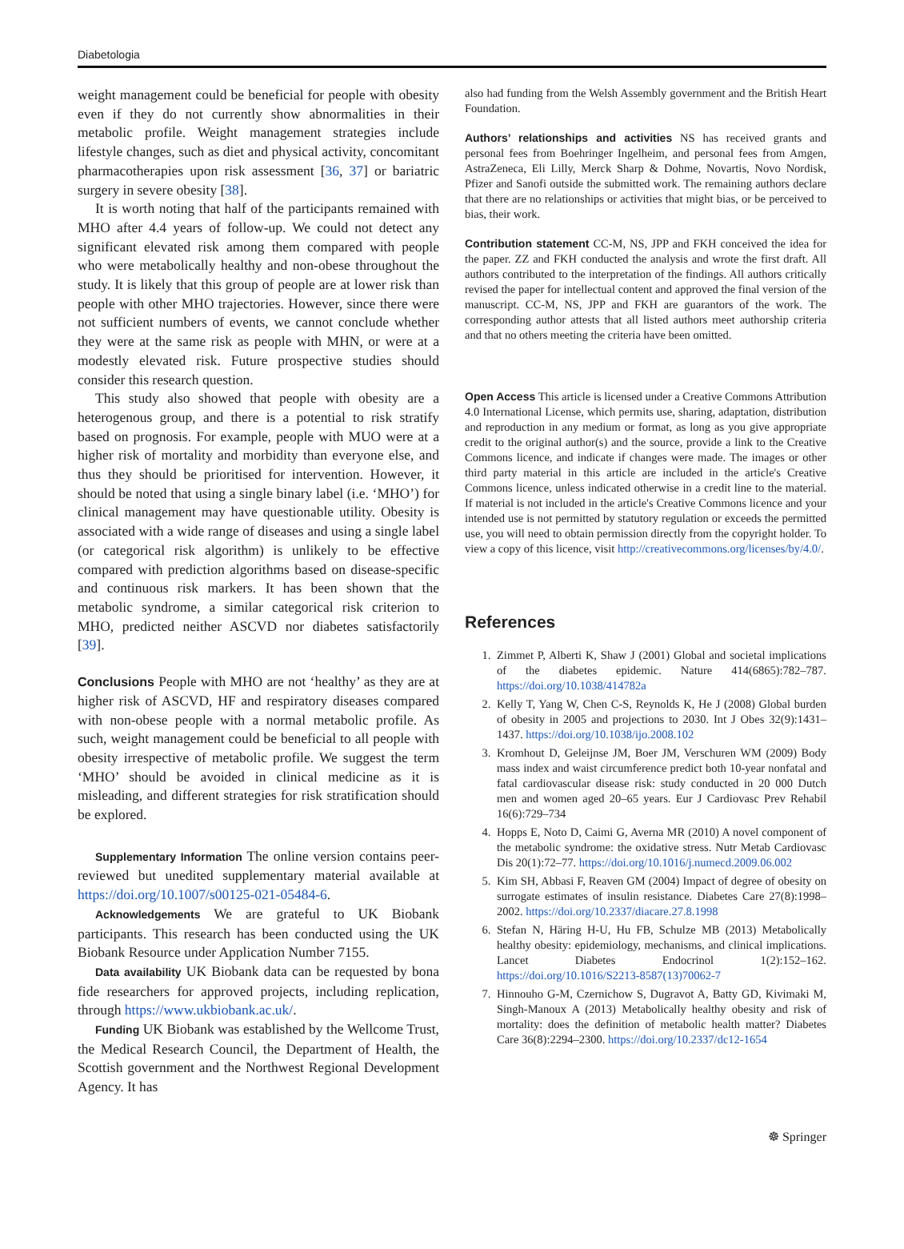Diabetologia
weight management could be beneficial for people with obesity even if they do not currently show abnormalities in their metabolic profile. Weight management strategies include lifestyle changes, such as diet and physical activity, concomitant pharmacotherapies upon risk assessment [36, 37] or bariatric surgery in severe obesity [38].
It is worth noting that half of the participants remained with MHO after 4.4 years of follow-up. We could not detect any significant elevated risk among them compared with people who were metabolically healthy and non-obese throughout the study. It is likely that this group of people are at lower risk than people with other MHO trajectories. However, since there were not sufficient numbers of events, we cannot conclude whether they were at the same risk as people with MHN, or were at a modestly elevated risk. Future prospective studies should consider this research question.
This study also showed that people with obesity are a heterogenous group, and there is a potential to risk stratify based on prognosis. For example, people with MUO were at a higher risk of mortality and morbidity than everyone else, and thus they should be prioritised for intervention. However, it should be noted that using a single binary label (i.e. ‘MHO’) for clinical management may have questionable utility. Obesity is associated with a wide range of diseases and using a single label (or categorical risk algorithm) is unlikely to be effective compared with prediction algorithms based on disease-specific and continuous risk markers. It has been shown that the metabolic syndrome, a similar categorical risk criterion to MHO, predicted neither ASCVD nor diabetes satisfactorily [39].
Conclusions People with MHO are not ‘healthy’ as they are at higher risk of ASCVD, HF and respiratory diseases compared with non-obese people with a normal metabolic profile. As such, weight management could be beneficial to all people with obesity irrespective of metabolic profile. We suggest the term ‘MHO’ should be avoided in clinical medicine as it is misleading, and different strategies for risk stratification should be explored.
Supplementary Information The online version contains peer-reviewed but unedited supplementary material available at https://doi.org/10.1007/s00125-021-05484-6.
Acknowledgements We are grateful to UK Biobank participants. This research has been conducted using the UK Biobank Resource under Application Number 7155.
Data availability UK Biobank data can be requested by bona fide researchers for approved projects, including replication, through https://www.ukbiobank.ac.uk/.
Funding UK Biobank was established by the Wellcome Trust, the Medical Research Council, the Department of Health, the Scottish government and the Northwest Regional Development Agency. It has
also had funding from the Welsh Assembly government and the British Heart Foundation.
Authors’ relationships and activities NS has received grants and personal fees from Boehringer Ingelheim, and personal fees from Amgen, AstraZeneca, Eli Lilly, Merck Sharp & Dohme, Novartis, Novo Nordisk, Pfizer and Sanofi outside the submitted work. The remaining authors declare that there are no relationships or activities that might bias, or be perceived to bias, their work.
Contribution statement CC-M, NS, JPP and FKH conceived the idea for the paper. ZZ and FKH conducted the analysis and wrote the first draft. All authors contributed to the interpretation of the findings. All authors critically revised the paper for intellectual content and approved the final version of the manuscript. CC-M, NS, JPP and FKH are guarantors of the work. The corresponding author attests that all listed authors meet authorship criteria and that no others meeting the criteria have been omitted.
Open Access This article is licensed under a Creative Commons Attribution 4.0 International License, which permits use, sharing, adaptation, distribution and reproduction in any medium or format, as long as you give appropriate credit to the original author(s) and the source, provide a link to the Creative Commons licence, and indicate if changes were made. The images or other third party material in this article are included in the article's Creative Commons licence, unless indicated otherwise in a credit line to the material. If material is not included in the article's Creative Commons licence and your intended use is not permitted by statutory regulation or exceeds the permitted use, you will need to obtain permission directly from the copyright holder. To view a copy of this licence, visit http://creativecommons.org/licenses/by/4.0/.
References
1. Zimmet P, Alberti K, Shaw J (2001) Global and societal implications of the diabetes epidemic. Nature 414(6865):782–787. https://doi.org/10.1038/414782a
2. Kelly T, Yang W, Chen C-S, Reynolds K, He J (2008) Global burden of obesity in 2005 and projections to 2030. Int J Obes 32(9):1431–1437. https://doi.org/10.1038/ijo.2008.102
3. Kromhout D, Geleijnse JM, Boer JM, Verschuren WM (2009) Body mass index and waist circumference predict both 10-year nonfatal and fatal cardiovascular disease risk: study conducted in 20 000 Dutch men and women aged 20–65 years. Eur J Cardiovasc Prev Rehabil 16(6):729–734
4. Hopps E, Noto D, Caimi G, Averna MR (2010) A novel component of the metabolic syndrome: the oxidative stress. Nutr Metab Cardiovasc Dis 20(1):72–77. https://doi.org/10.1016/j.numecd.2009.06.002
5. Kim SH, Abbasi F, Reaven GM (2004) Impact of degree of obesity on surrogate estimates of insulin resistance. Diabetes Care 27(8):1998–2002. https://doi.org/10.2337/diacare.27.8.1998
6. Stefan N, Häring H-U, Hu FB, Schulze MB (2013) Metabolically healthy obesity: epidemiology, mechanisms, and clinical implications. Lancet Diabetes Endocrinol 1(2):152–162. https://doi.org/10.1016/S2213-8587(13)70062-7
7. Hinnouho G-M, Czernichow S, Dugravot A, Batty GD, Kivimaki M, Singh-Manoux A (2013) Metabolically healthy obesity and risk of mortality: does the definition of metabolic health matter? Diabetes Care 36(8):2294–2300. https://doi.org/10.2337/dc12-1654
☸ Springer